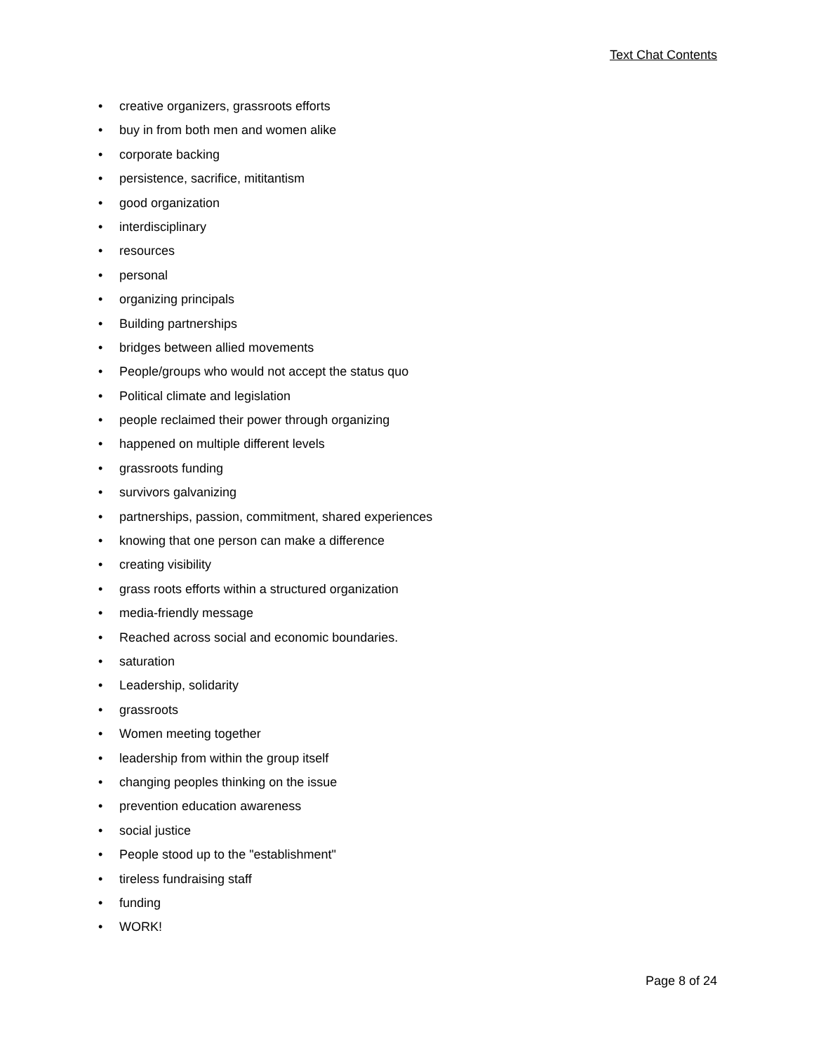Text Chat Contents
• creative organizers, grassroots efforts
• buy in from both men and women alike
• corporate backing
• persistence, sacrifice, mititantism
• good organization
• interdisciplinary
• resources
• personal
• organizing principals
• Building partnerships
• bridges between allied movements
• People/groups who would not accept the status quo
• Political climate and legislation
• people reclaimed their power through organizing
• happened on multiple different levels
• grassroots funding
• survivors galvanizing
• partnerships, passion, commitment, shared experiences
• knowing that one person can make a difference
• creating visibility
• grass roots efforts within a structured organization
• media-friendly message
• Reached across social and economic boundaries.
• saturation
• Leadership, solidarity
• grassroots
• Women meeting together
• leadership from within the group itself
• changing peoples thinking on the issue
• prevention education awareness
• social justice
• People stood up to the "establishment"
• tireless fundraising staff
• funding
• WORK!
Page 8 of 24